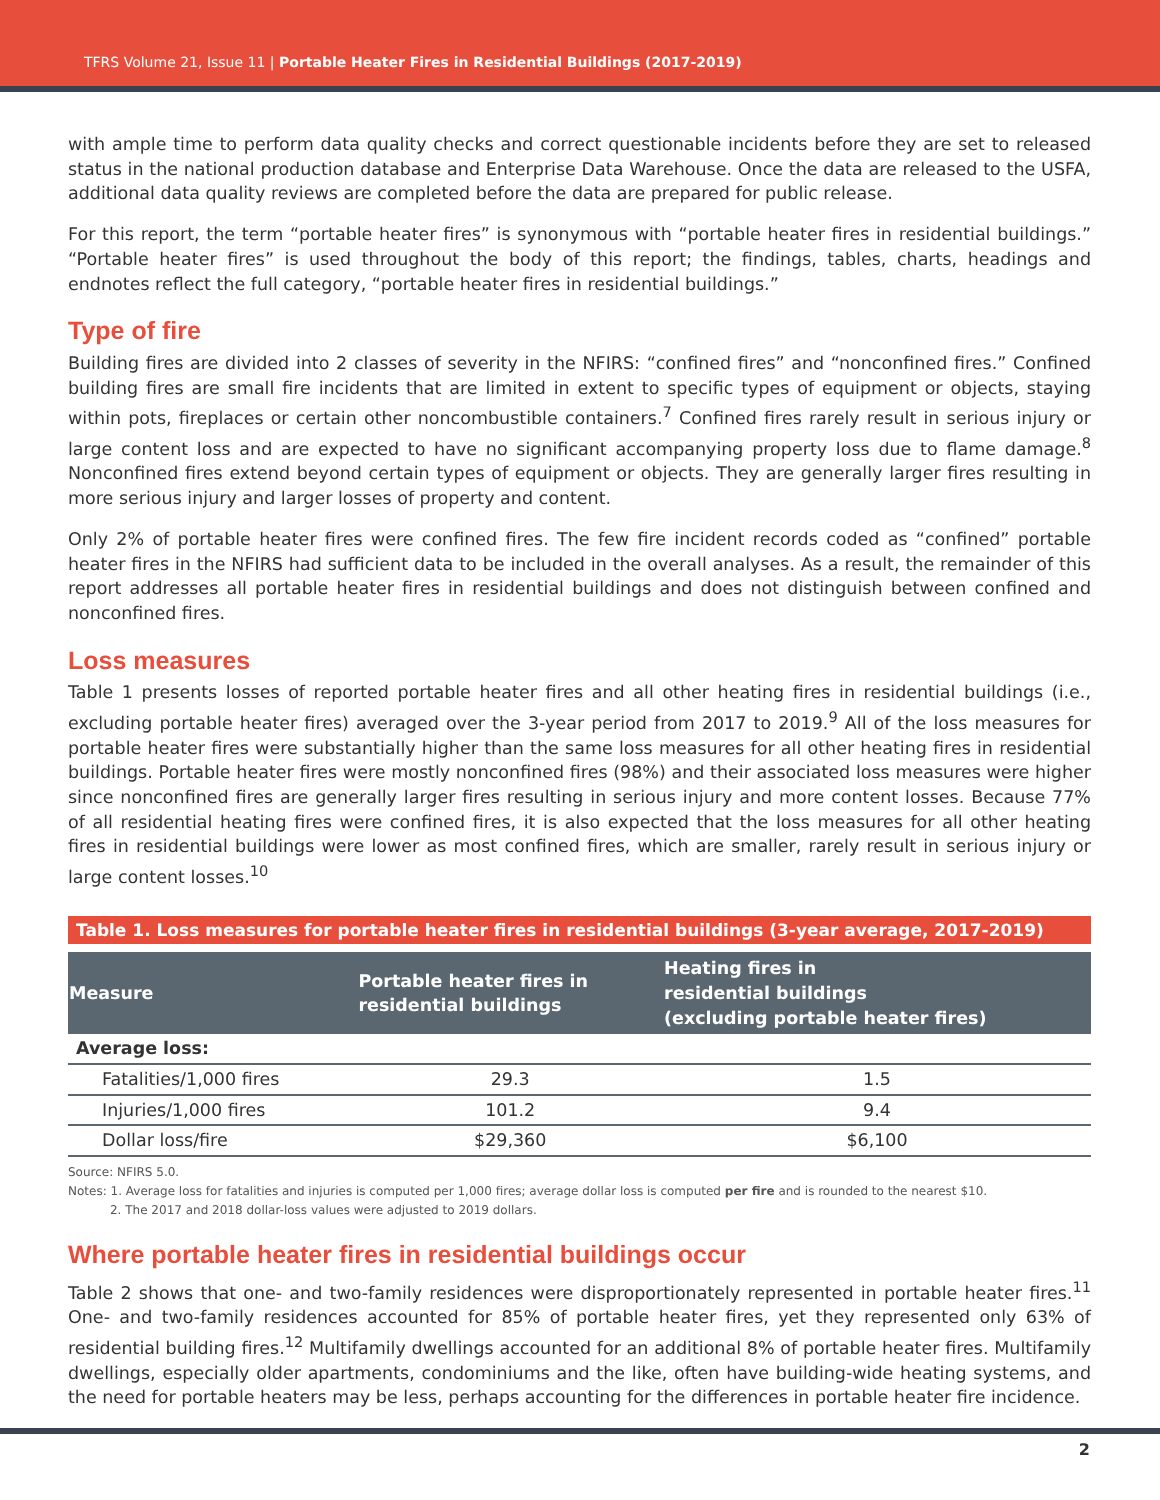TFRS Volume 21, Issue 11 | Portable Heater Fires in Residential Buildings (2017-2019)
with ample time to perform data quality checks and correct questionable incidents before they are set to released status in the national production database and Enterprise Data Warehouse. Once the data are released to the USFA, additional data quality reviews are completed before the data are prepared for public release.
For this report, the term “portable heater fires” is synonymous with “portable heater fires in residential buildings.” “Portable heater fires” is used throughout the body of this report; the findings, tables, charts, headings and endnotes reflect the full category, “portable heater fires in residential buildings.”
Type of fire
Building fires are divided into 2 classes of severity in the NFIRS: “confined fires” and “nonconfined fires.” Confined building fires are small fire incidents that are limited in extent to specific types of equipment or objects, staying within pots, fireplaces or certain other noncombustible containers.<sup>7</sup> Confined fires rarely result in serious injury or large content loss and are expected to have no significant accompanying property loss due to flame damage.<sup>8</sup> Nonconfined fires extend beyond certain types of equipment or objects. They are generally larger fires resulting in more serious injury and larger losses of property and content.
Only 2% of portable heater fires were confined fires. The few fire incident records coded as “confined” portable heater fires in the NFIRS had sufficient data to be included in the overall analyses. As a result, the remainder of this report addresses all portable heater fires in residential buildings and does not distinguish between confined and nonconfined fires.
Loss measures
Table 1 presents losses of reported portable heater fires and all other heating fires in residential buildings (i.e., excluding portable heater fires) averaged over the 3-year period from 2017 to 2019.<sup>9</sup> All of the loss measures for portable heater fires were substantially higher than the same loss measures for all other heating fires in residential buildings. Portable heater fires were mostly nonconfined fires (98%) and their associated loss measures were higher since nonconfined fires are generally larger fires resulting in serious injury and more content losses. Because 77% of all residential heating fires were confined fires, it is also expected that the loss measures for all other heating fires in residential buildings were lower as most confined fires, which are smaller, rarely result in serious injury or large content losses.<sup>10</sup>
Table 1. Loss measures for portable heater fires in residential buildings (3-year average, 2017-2019)
| Measure | Portable heater fires in residential buildings | Heating fires in residential buildings (excluding portable heater fires) |
| --- | --- | --- |
| Average loss: | | |
| Fatalities/1,000 fires | 29.3 | 1.5 |
| Injuries/1,000 fires | 101.2 | 9.4 |
| Dollar loss/fire | $29,360 | $6,100 |
Source: NFIRS 5.0.
Notes: 1. Average loss for fatalities and injuries is computed per 1,000 fires; average dollar loss is computed per fire and is rounded to the nearest $10.
2. The 2017 and 2018 dollar-loss values were adjusted to 2019 dollars.
Where portable heater fires in residential buildings occur
Table 2 shows that one- and two-family residences were disproportionately represented in portable heater fires.<sup>11</sup> One- and two-family residences accounted for 85% of portable heater fires, yet they represented only 63% of residential building fires.<sup>12</sup> Multifamily dwellings accounted for an additional 8% of portable heater fires. Multifamily dwellings, especially older apartments, condominiums and the like, often have building-wide heating systems, and the need for portable heaters may be less, perhaps accounting for the differences in portable heater fire incidence.
2